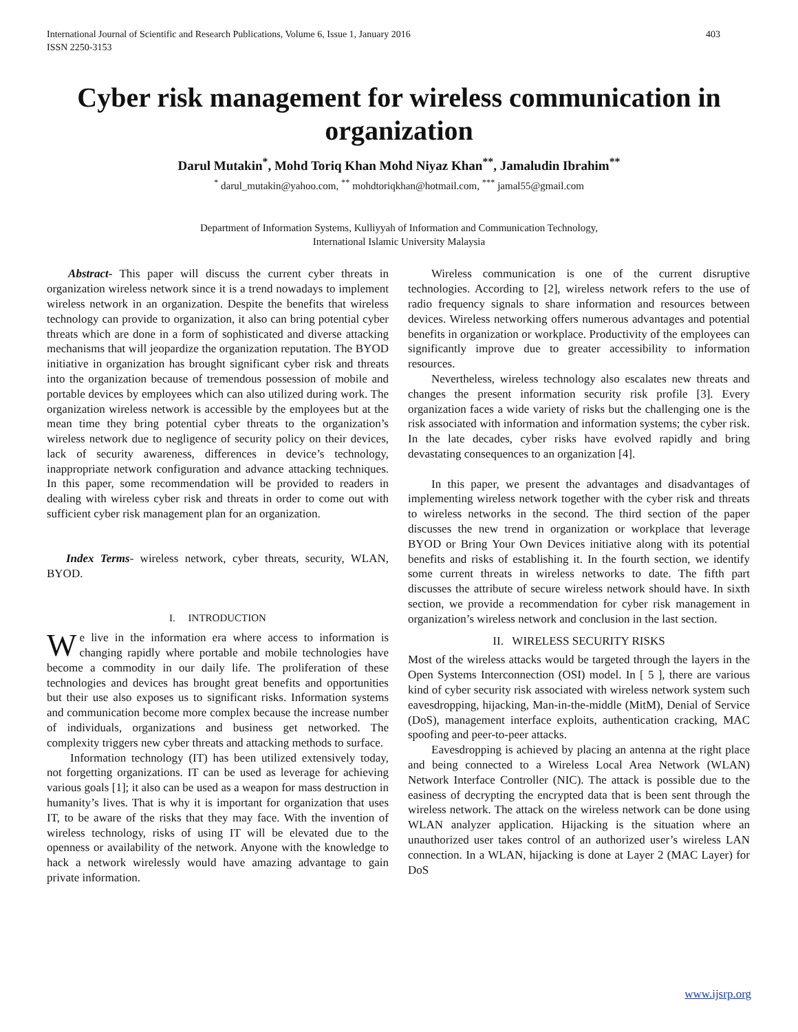International Journal of Scientific and Research Publications, Volume 6, Issue 1, January 2016
ISSN 2250-3153 403
Cyber risk management for wireless communication in organization
Darul Mutakin<sup>*</sup>, Mohd Toriq Khan Mohd Niyaz Khan<sup>**</sup>, Jamaludin Ibrahim<sup>**</sup>
<sup>*</sup> darul_mutakin@yahoo.com, <sup>**</sup> mohdtoriqkhan@hotmail.com, <sup>***</sup> jamal55@gmail.com
Department of Information Systems, Kulliyyah of Information and Communication Technology,
International Islamic University Malaysia
Abstract- This paper will discuss the current cyber threats in organization wireless network since it is a trend nowadays to implement wireless network in an organization. Despite the benefits that wireless technology can provide to organization, it also can bring potential cyber threats which are done in a form of sophisticated and diverse attacking mechanisms that will jeopardize the organization reputation. The BYOD initiative in organization has brought significant cyber risk and threats into the organization because of tremendous possession of mobile and portable devices by employees which can also utilized during work. The organization wireless network is accessible by the employees but at the mean time they bring potential cyber threats to the organization’s wireless network due to negligence of security policy on their devices, lack of security awareness, differences in device’s technology, inappropriate network configuration and advance attacking techniques. In this paper, some recommendation will be provided to readers in dealing with wireless cyber risk and threats in order to come out with sufficient cyber risk management plan for an organization.
Index Terms- wireless network, cyber threats, security, WLAN, BYOD.
I. INTRODUCTION
We live in the information era where access to information is changing rapidly where portable and mobile technologies have become a commodity in our daily life. The proliferation of these technologies and devices has brought great benefits and opportunities but their use also exposes us to significant risks. Information systems and communication become more complex because the increase number of individuals, organizations and business get networked. The complexity triggers new cyber threats and attacking methods to surface.
Information technology (IT) has been utilized extensively today, not forgetting organizations. IT can be used as leverage for achieving various goals [1]; it also can be used as a weapon for mass destruction in humanity’s lives. That is why it is important for organization that uses IT, to be aware of the risks that they may face. With the invention of wireless technology, risks of using IT will be elevated due to the openness or availability of the network. Anyone with the knowledge to hack a network wirelessly would have amazing advantage to gain private information.
Wireless communication is one of the current disruptive technologies. According to [2], wireless network refers to the use of radio frequency signals to share information and resources between devices. Wireless networking offers numerous advantages and potential benefits in organization or workplace. Productivity of the employees can significantly improve due to greater accessibility to information resources.
Nevertheless, wireless technology also escalates new threats and changes the present information security risk profile [3]. Every organization faces a wide variety of risks but the challenging one is the risk associated with information and information systems; the cyber risk. In the late decades, cyber risks have evolved rapidly and bring devastating consequences to an organization [4].
In this paper, we present the advantages and disadvantages of implementing wireless network together with the cyber risk and threats to wireless networks in the second. The third section of the paper discusses the new trend in organization or workplace that leverage BYOD or Bring Your Own Devices initiative along with its potential benefits and risks of establishing it. In the fourth section, we identify some current threats in wireless networks to date. The fifth part discusses the attribute of secure wireless network should have. In sixth section, we provide a recommendation for cyber risk management in organization’s wireless network and conclusion in the last section.
II. WIRELESS SECURITY RISKS
Most of the wireless attacks would be targeted through the layers in the Open Systems Interconnection (OSI) model. In [ 5 ], there are various kind of cyber security risk associated with wireless network system such eavesdropping, hijacking, Man-in-the-middle (MitM), Denial of Service (DoS), management interface exploits, authentication cracking, MAC spoofing and peer-to-peer attacks.
Eavesdropping is achieved by placing an antenna at the right place and being connected to a Wireless Local Area Network (WLAN) Network Interface Controller (NIC). The attack is possible due to the easiness of decrypting the encrypted data that is been sent through the wireless network. The attack on the wireless network can be done using WLAN analyzer application. Hijacking is the situation where an unauthorized user takes control of an authorized user’s wireless LAN connection. In a WLAN, hijacking is done at Layer 2 (MAC Layer) for DoS
www.ijsrp.org